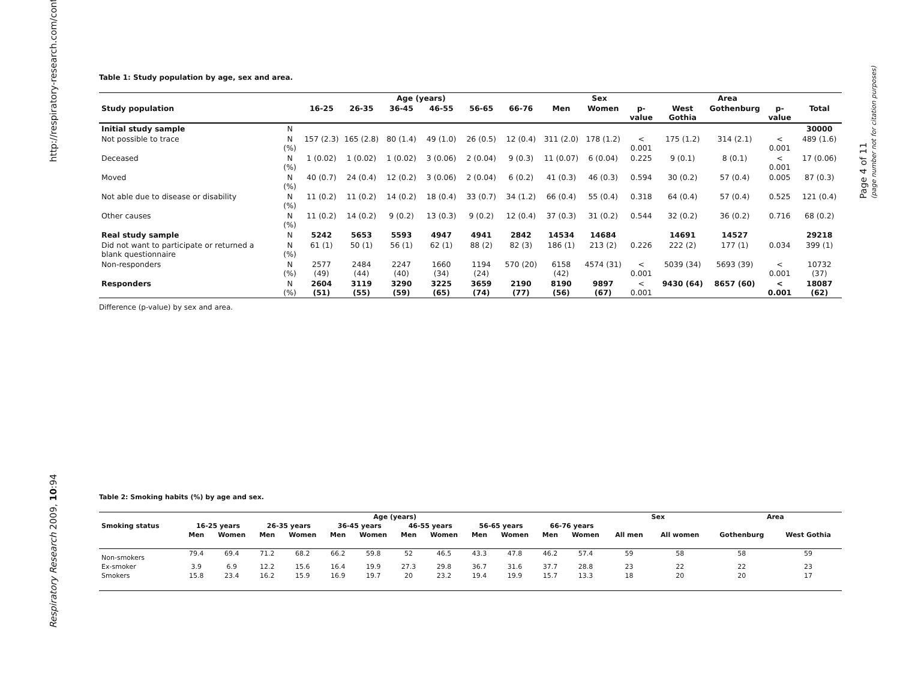http://respiratory-research.com/content/10/1/94
Respiratory Research 2009, 10:94
Page 4 of 11
(page number not for citation purposes)
Table 1: Study population by age, sex and area.
| | | Age (years) | | | | | | Sex | | | Area | | | |
| --- | --- | --- | --- | --- | --- | --- | --- | --- | --- | --- | --- | --- | --- | --- |
| Study population | | 16-25 | 26-35 | 36-45 | 46-55 | 56-65 | 66-76 | Men | Women | p-value | West Gothia | Gothenburg | p-value | Total |
| Initial study sample | N | | | | | | | | | | | | | 30000 |
| Not possible to trace | N (%) | 157 (2.3) | 165 (2.8) | 80 (1.4) | 49 (1.0) | 26 (0.5) | 12 (0.4) | 311 (2.0) | 178 (1.2) | < 0.001 | 175 (1.2) | 314 (2.1) | < 0.001 | 489 (1.6) |
| Deceased | N (%) | 1 (0.02) | 1 (0.02) | 1 (0.02) | 3 (0.06) | 2 (0.04) | 9 (0.3) | 11 (0.07) | 6 (0.04) | 0.225 | 9 (0.1) | 8 (0.1) | < 0.001 | 17 (0.06) |
| Moved | N (%) | 40 (0.7) | 24 (0.4) | 12 (0.2) | 3 (0.06) | 2 (0.04) | 6 (0.2) | 41 (0.3) | 46 (0.3) | 0.594 | 30 (0.2) | 57 (0.4) | 0.005 | 87 (0.3) |
| Not able due to disease or disability | N (%) | 11 (0.2) | 11 (0.2) | 14 (0.2) | 18 (0.4) | 33 (0.7) | 34 (1.2) | 66 (0.4) | 55 (0.4) | 0.318 | 64 (0.4) | 57 (0.4) | 0.525 | 121 (0.4) |
| Other causes | N (%) | 11 (0.2) | 14 (0.2) | 9 (0.2) | 13 (0.3) | 9 (0.2) | 12 (0.4) | 37 (0.3) | 31 (0.2) | 0.544 | 32 (0.2) | 36 (0.2) | 0.716 | 68 (0.2) |
| Real study sample | N | 5242 | 5653 | 5593 | 4947 | 4941 | 2842 | 14534 | 14684 | | 14691 | 14527 | | 29218 |
| Did not want to participate or returned a blank questionnaire | N (%) | 61 (1) | 50 (1) | 56 (1) | 62 (1) | 88 (2) | 82 (3) | 186 (1) | 213 (2) | 0.226 | 222 (2) | 177 (1) | 0.034 | 399 (1) |
| Non-responders | N (%) | 2577 (49) | 2484 (44) | 2247 (40) | 1660 (34) | 1194 (24) | 570 (20) | 6158 (42) | 4574 (31) | < 0.001 | 5039 (34) | 5693 (39) | < 0.001 | 10732 (37) |
| Responders | N (%) | 2604 (51) | 3119 (55) | 3290 (59) | 3225 (65) | 3659 (74) | 2190 (77) | 8190 (56) | 9897 (67) | < 0.001 | 9430 (64) | 8657 (60) | < 0.001 | 18087 (62) |
Difference (p-value) by sex and area.
Table 2: Smoking habits (%) by age and sex.
| | Age (years) | | | | | | | | | | | | Sex | | Area | |
| --- | --- | --- | --- | --- | --- | --- | --- | --- | --- | --- | --- | --- | --- | --- | --- | --- |
| Smoking status | 16-25 years | | 26-35 years | | 36-45 years | | 46-55 years | | 56-65 years | | 66-76 years | | | | | |
| | Men | Women | Men | Women | Men | Women | Men | Women | Men | Women | Men | Women | All men | All women | Gothenburg | West Gothia |
| Non-smokers | 79.4 | 69.4 | 71.2 | 68.2 | 66.2 | 59.8 | 52 | 46.5 | 43.3 | 47.8 | 46.2 | 57.4 | 59 | 58 | 58 | 59 |
| Ex-smoker | 3.9 | 6.9 | 12.2 | 15.6 | 16.4 | 19.9 | 27.3 | 29.8 | 36.7 | 31.6 | 37.7 | 28.8 | 23 | 22 | 22 | 23 |
| Smokers | 15.8 | 23.4 | 16.2 | 15.9 | 16.9 | 19.7 | 20 | 23.2 | 19.4 | 19.9 | 15.7 | 13.3 | 18 | 20 | 20 | 17 |